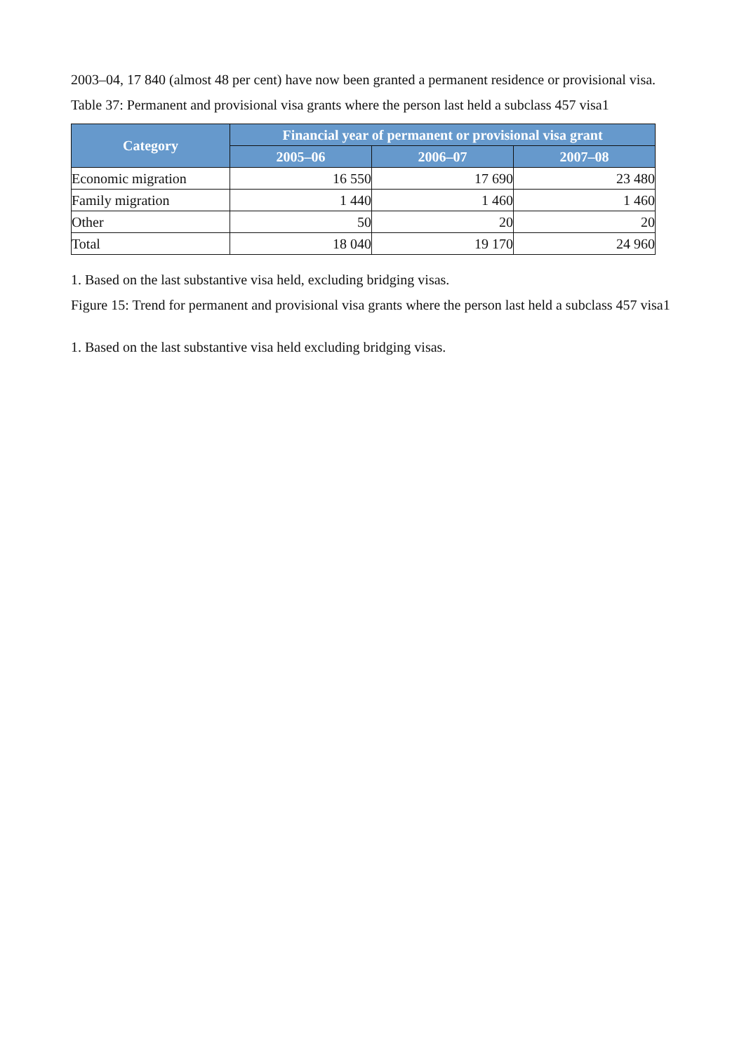2003–04, 17 840 (almost 48 per cent) have now been granted a permanent residence or provisional visa.
Table 37: Permanent and provisional visa grants where the person last held a subclass 457 visa1
| Category | Financial year of permanent or provisional visa grant | | |
| --- | --- | --- | --- |
| | 2005–06 | 2006–07 | 2007–08 |
| Economic migration | 16 550 | 17 690 | 23 480 |
| Family migration | 1 440 | 1 460 | 1 460 |
| Other | 50 | 20 | 20 |
| Total | 18 040 | 19 170 | 24 960 |
1. Based on the last substantive visa held, excluding bridging visas.
Figure 15: Trend for permanent and provisional visa grants where the person last held a subclass 457 visa1
1. Based on the last substantive visa held excluding bridging visas.